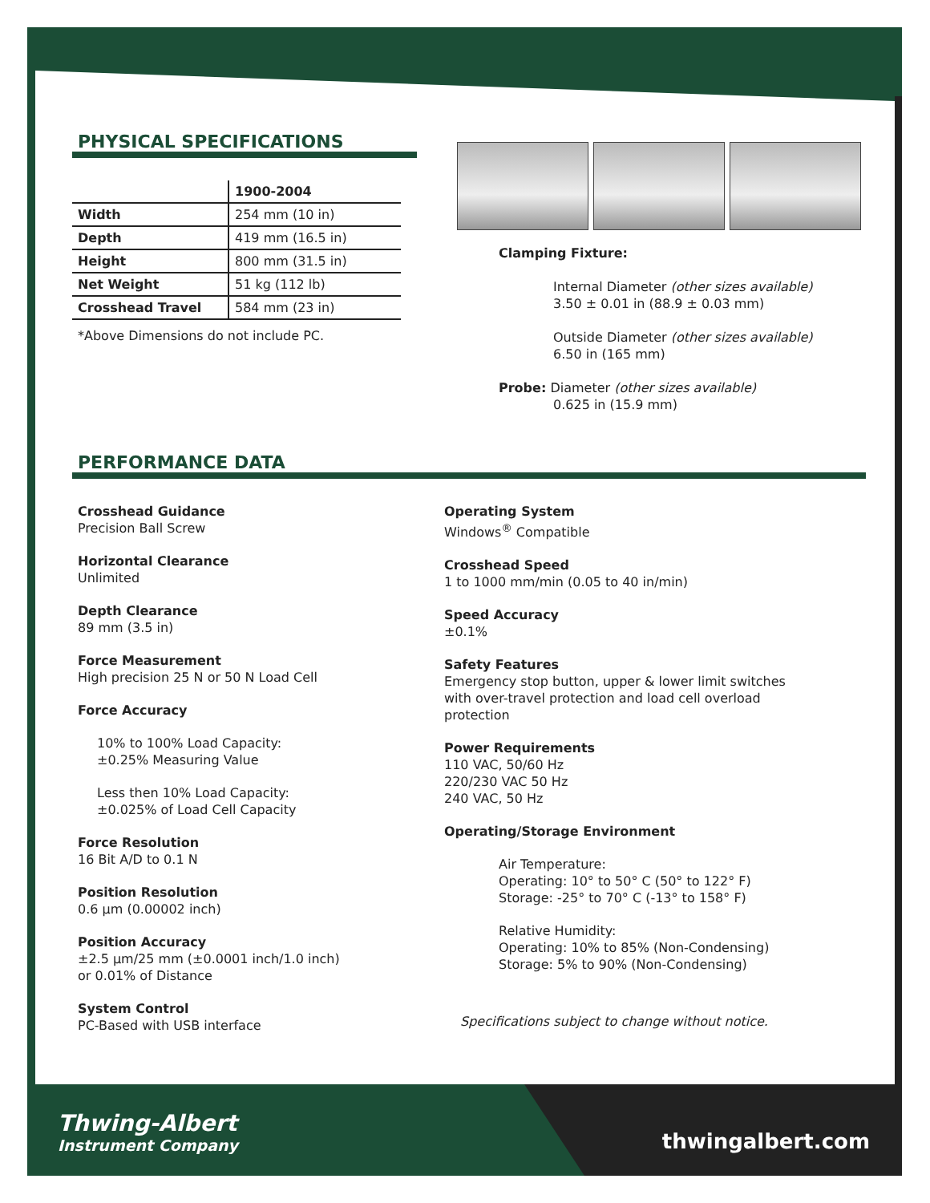PHYSICAL SPECIFICATIONS
| | 1900-2004 |
| --- | --- |
| Width | 254 mm (10 in) |
| Depth | 419 mm (16.5 in) |
| Height | 800 mm (31.5 in) |
| Net Weight | 51 kg (112 lb) |
| Crosshead Travel | 584 mm (23 in) |
*Above Dimensions do not include PC.
Clamping Fixture:
Internal Diameter (other sizes available)
3.50 ± 0.01 in (88.9 ± 0.03 mm)
Outside Diameter (other sizes available)
6.50 in (165 mm)
Probe: Diameter (other sizes available)
0.625 in (15.9 mm)
PERFORMANCE DATA
Crosshead Guidance
Precision Ball Screw
Horizontal Clearance
Unlimited
Depth Clearance
89 mm (3.5 in)
Force Measurement
High precision 25 N or 50 N Load Cell
Force Accuracy
10% to 100% Load Capacity:
±0.25% Measuring Value
Less then 10% Load Capacity:
±0.025% of Load Cell Capacity
Force Resolution
16 Bit A/D to 0.1 N
Position Resolution
0.6 µm (0.00002 inch)
Position Accuracy
±2.5 µm/25 mm (±0.0001 inch/1.0 inch)
or 0.01% of Distance
System Control
PC-Based with USB interface
Operating System
Windows<sup>®</sup> Compatible
Crosshead Speed
1 to 1000 mm/min (0.05 to 40 in/min)
Speed Accuracy
±0.1%
Safety Features
Emergency stop button, upper & lower limit switches with over-travel protection and load cell overload protection
Power Requirements
110 VAC, 50/60 Hz
220/230 VAC 50 Hz
240 VAC, 50 Hz
Operating/Storage Environment
Air Temperature:
Operating: 10° to 50° C (50° to 122° F)
Storage: -25° to 70° C (-13° to 158° F)
Relative Humidity:
Operating: 10% to 85% (Non-Condensing)
Storage: 5% to 90% (Non-Condensing)
Specifications subject to change without notice.
Thwing-Albert
Instrument Company
thwingalbert.com